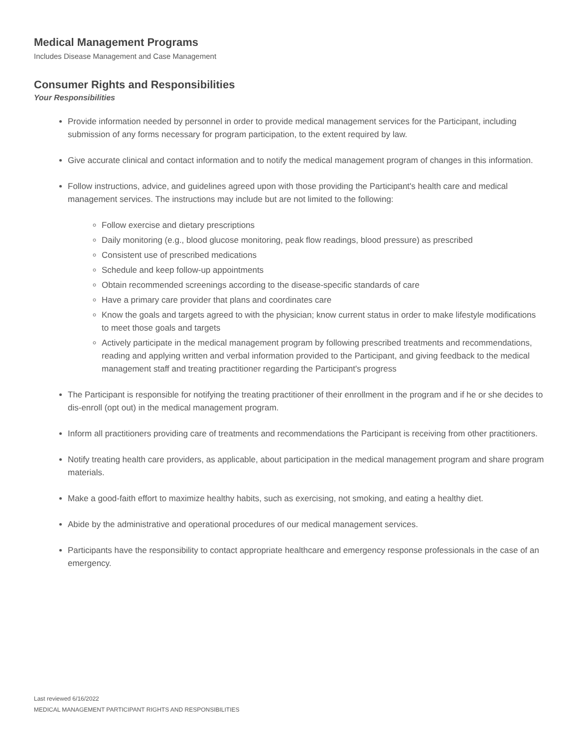Medical Management Programs
Includes Disease Management and Case Management
Consumer Rights and Responsibilities
Your Responsibilities
Provide information needed by personnel in order to provide medical management services for the Participant, including submission of any forms necessary for program participation, to the extent required by law.
Give accurate clinical and contact information and to notify the medical management program of changes in this information.
Follow instructions, advice, and guidelines agreed upon with those providing the Participant's health care and medical management services. The instructions may include but are not limited to the following:
Follow exercise and dietary prescriptions
Daily monitoring (e.g., blood glucose monitoring, peak flow readings, blood pressure) as prescribed
Consistent use of prescribed medications
Schedule and keep follow-up appointments
Obtain recommended screenings according to the disease-specific standards of care
Have a primary care provider that plans and coordinates care
Know the goals and targets agreed to with the physician; know current status in order to make lifestyle modifications to meet those goals and targets
Actively participate in the medical management program by following prescribed treatments and recommendations, reading and applying written and verbal information provided to the Participant, and giving feedback to the medical management staff and treating practitioner regarding the Participant's progress
The Participant is responsible for notifying the treating practitioner of their enrollment in the program and if he or she decides to dis-enroll (opt out) in the medical management program.
Inform all practitioners providing care of treatments and recommendations the Participant is receiving from other practitioners.
Notify treating health care providers, as applicable, about participation in the medical management program and share program materials.
Make a good-faith effort to maximize healthy habits, such as exercising, not smoking, and eating a healthy diet.
Abide by the administrative and operational procedures of our medical management services.
Participants have the responsibility to contact appropriate healthcare and emergency response professionals in the case of an emergency.
Last reviewed 6/16/2022
MEDICAL MANAGEMENT PARTICIPANT RIGHTS AND RESPONSIBILITIES